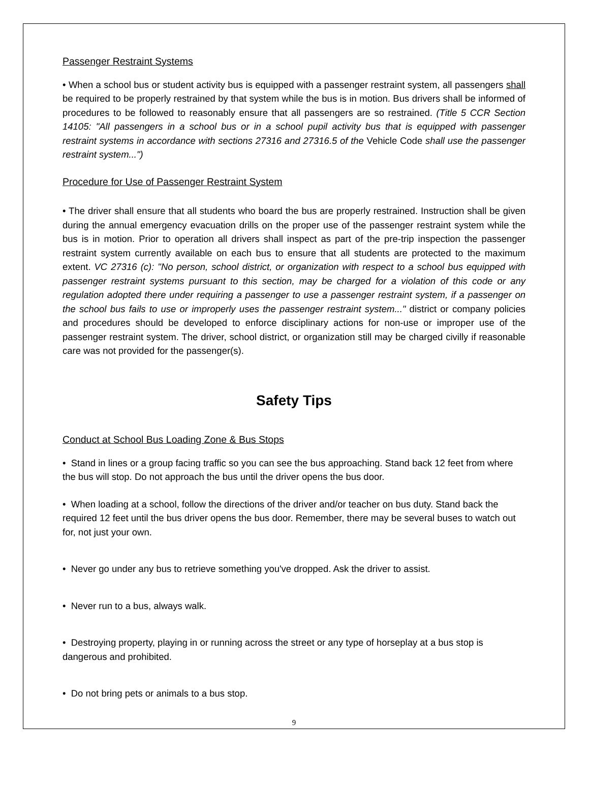Passenger Restraint Systems
• When a school bus or student activity bus is equipped with a passenger restraint system, all passengers shall be required to be properly restrained by that system while the bus is in motion. Bus drivers shall be informed of procedures to be followed to reasonably ensure that all passengers are so restrained. (Title 5 CCR Section 14105: "All passengers in a school bus or in a school pupil activity bus that is equipped with passenger restraint systems in accordance with sections 27316 and 27316.5 of the Vehicle Code shall use the passenger restraint system...")
Procedure for Use of Passenger Restraint System
• The driver shall ensure that all students who board the bus are properly restrained. Instruction shall be given during the annual emergency evacuation drills on the proper use of the passenger restraint system while the bus is in motion. Prior to operation all drivers shall inspect as part of the pre-trip inspection the passenger restraint system currently available on each bus to ensure that all students are protected to the maximum extent. VC 27316 (c): "No person, school district, or organization with respect to a school bus equipped with passenger restraint systems pursuant to this section, may be charged for a violation of this code or any regulation adopted there under requiring a passenger to use a passenger restraint system, if a passenger on the school bus fails to use or improperly uses the passenger restraint system..." district or company policies and procedures should be developed to enforce disciplinary actions for non-use or improper use of the passenger restraint system. The driver, school district, or organization still may be charged civilly if reasonable care was not provided for the passenger(s).
Safety Tips
Conduct at School Bus Loading Zone & Bus Stops
• Stand in lines or a group facing traffic so you can see the bus approaching. Stand back 12 feet from where the bus will stop. Do not approach the bus until the driver opens the bus door.
• When loading at a school, follow the directions of the driver and/or teacher on bus duty. Stand back the required 12 feet until the bus driver opens the bus door. Remember, there may be several buses to watch out for, not just your own.
• Never go under any bus to retrieve something you've dropped. Ask the driver to assist.
• Never run to a bus, always walk.
• Destroying property, playing in or running across the street or any type of horseplay at a bus stop is dangerous and prohibited.
• Do not bring pets or animals to a bus stop.
9